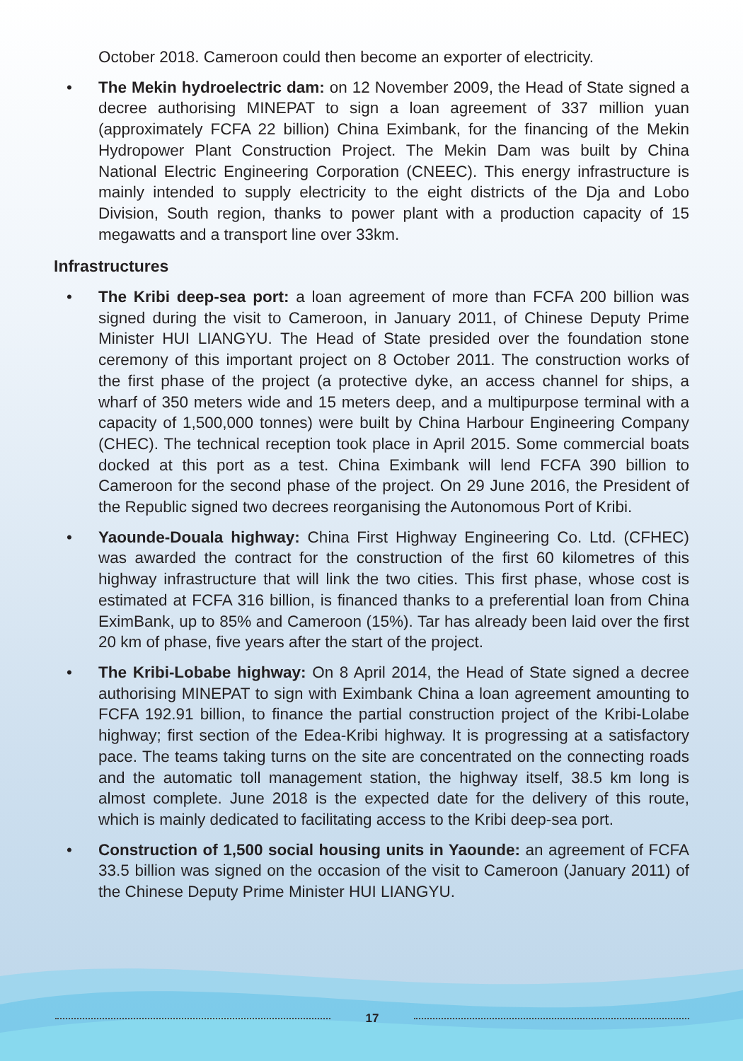October 2018. Cameroon could then become an exporter of electricity.
• The Mekin hydroelectric dam: on 12 November 2009, the Head of State signed a decree authorising MINEPAT to sign a loan agreement of 337 million yuan (approximately FCFA 22 billion) China Eximbank, for the financing of the Mekin Hydropower Plant Construction Project. The Mekin Dam was built by China National Electric Engineering Corporation (CNEEC). This energy infrastructure is mainly intended to supply electricity to the eight districts of the Dja and Lobo Division, South region, thanks to power plant with a production capacity of 15 megawatts and a transport line over 33km.
Infrastructures
• The Kribi deep-sea port: a loan agreement of more than FCFA 200 billion was signed during the visit to Cameroon, in January 2011, of Chinese Deputy Prime Minister HUI LIANGYU. The Head of State presided over the foundation stone ceremony of this important project on 8 October 2011. The construction works of the first phase of the project (a protective dyke, an access channel for ships, a wharf of 350 meters wide and 15 meters deep, and a multipurpose terminal with a capacity of 1,500,000 tonnes) were built by China Harbour Engineering Company (CHEC). The technical reception took place in April 2015. Some commercial boats docked at this port as a test. China Eximbank will lend FCFA 390 billion to Cameroon for the second phase of the project. On 29 June 2016, the President of the Republic signed two decrees reorganising the Autonomous Port of Kribi.
• Yaounde-Douala highway: China First Highway Engineering Co. Ltd. (CFHEC) was awarded the contract for the construction of the first 60 kilometres of this highway infrastructure that will link the two cities. This first phase, whose cost is estimated at FCFA 316 billion, is financed thanks to a preferential loan from China EximBank, up to 85% and Cameroon (15%). Tar has already been laid over the first 20 km of phase, five years after the start of the project.
• The Kribi-Lobabe highway: On 8 April 2014, the Head of State signed a decree authorising MINEPAT to sign with Eximbank China a loan agreement amounting to FCFA 192.91 billion, to finance the partial construction project of the Kribi-Lolabe highway; first section of the Edea-Kribi highway. It is progressing at a satisfactory pace. The teams taking turns on the site are concentrated on the connecting roads and the automatic toll management station, the highway itself, 38.5 km long is almost complete. June 2018 is the expected date for the delivery of this route, which is mainly dedicated to facilitating access to the Kribi deep-sea port.
• Construction of 1,500 social housing units in Yaounde: an agreement of FCFA 33.5 billion was signed on the occasion of the visit to Cameroon (January 2011) of the Chinese Deputy Prime Minister HUI LIANGYU.
17